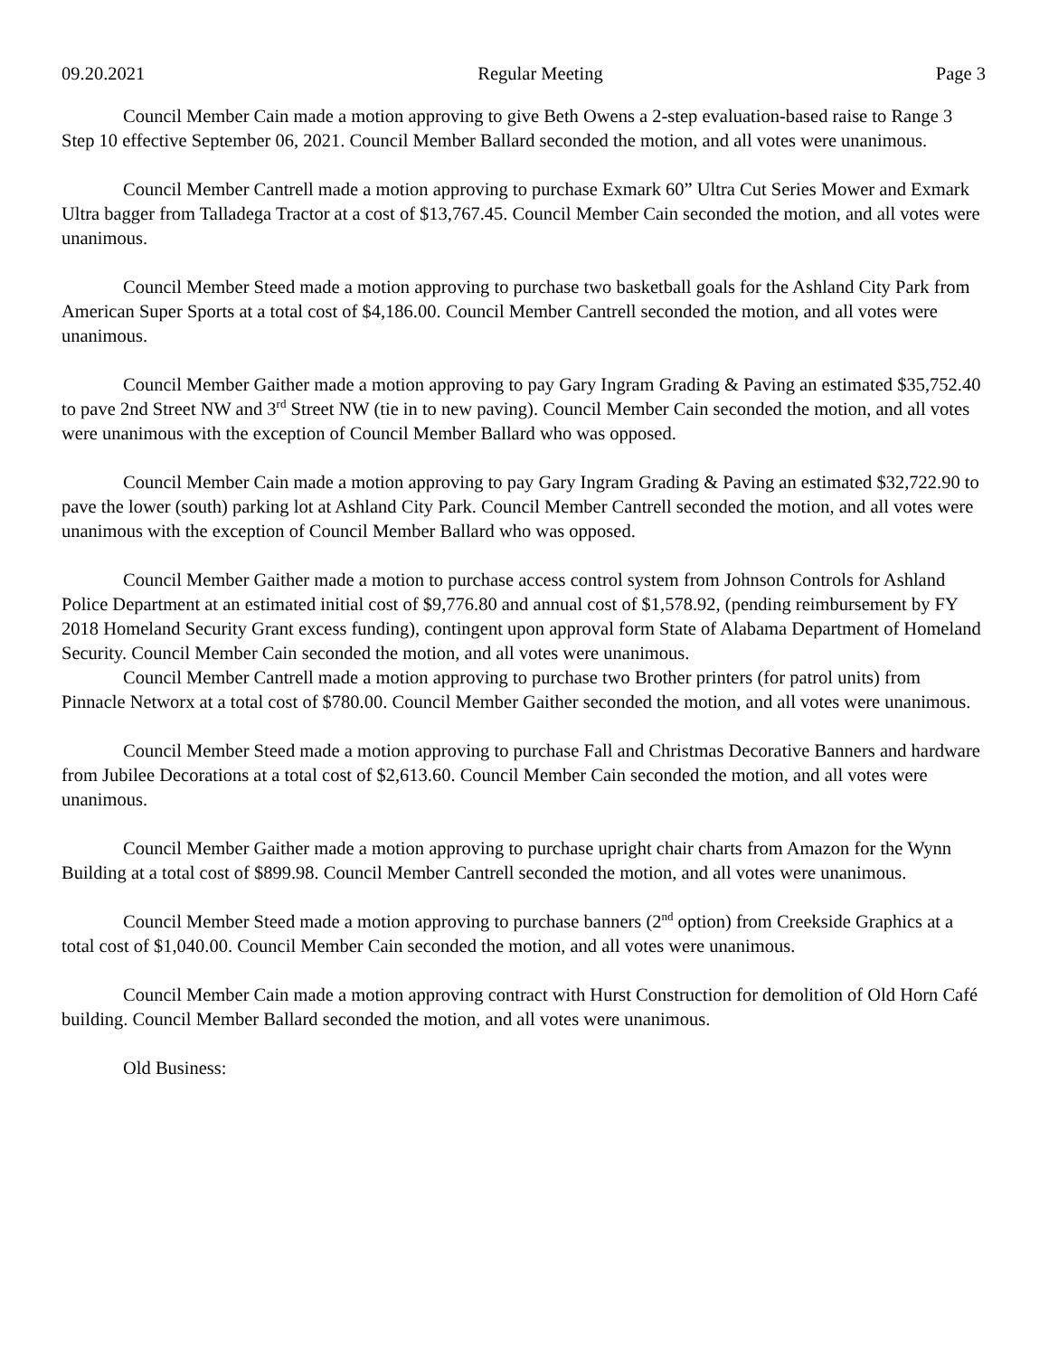09.20.2021 Regular Meeting Page 3
Council Member Cain made a motion approving to give Beth Owens a 2-step evaluation-based raise to Range 3 Step 10 effective September 06, 2021. Council Member Ballard seconded the motion, and all votes were unanimous.
Council Member Cantrell made a motion approving to purchase Exmark 60” Ultra Cut Series Mower and Exmark Ultra bagger from Talladega Tractor at a cost of $13,767.45. Council Member Cain seconded the motion, and all votes were unanimous.
Council Member Steed made a motion approving to purchase two basketball goals for the Ashland City Park from American Super Sports at a total cost of $4,186.00. Council Member Cantrell seconded the motion, and all votes were unanimous.
Council Member Gaither made a motion approving to pay Gary Ingram Grading & Paving an estimated $35,752.40 to pave 2nd Street NW and 3<sup>rd</sup> Street NW (tie in to new paving). Council Member Cain seconded the motion, and all votes were unanimous with the exception of Council Member Ballard who was opposed.
Council Member Cain made a motion approving to pay Gary Ingram Grading & Paving an estimated $32,722.90 to pave the lower (south) parking lot at Ashland City Park. Council Member Cantrell seconded the motion, and all votes were unanimous with the exception of Council Member Ballard who was opposed.
Council Member Gaither made a motion to purchase access control system from Johnson Controls for Ashland Police Department at an estimated initial cost of $9,776.80 and annual cost of $1,578.92, (pending reimbursement by FY 2018 Homeland Security Grant excess funding), contingent upon approval form State of Alabama Department of Homeland Security. Council Member Cain seconded the motion, and all votes were unanimous.
Council Member Cantrell made a motion approving to purchase two Brother printers (for patrol units) from Pinnacle Networx at a total cost of $780.00. Council Member Gaither seconded the motion, and all votes were unanimous.
Council Member Steed made a motion approving to purchase Fall and Christmas Decorative Banners and hardware from Jubilee Decorations at a total cost of $2,613.60. Council Member Cain seconded the motion, and all votes were unanimous.
Council Member Gaither made a motion approving to purchase upright chair charts from Amazon for the Wynn Building at a total cost of $899.98. Council Member Cantrell seconded the motion, and all votes were unanimous.
Council Member Steed made a motion approving to purchase banners (2<sup>nd</sup> option) from Creekside Graphics at a total cost of $1,040.00. Council Member Cain seconded the motion, and all votes were unanimous.
Council Member Cain made a motion approving contract with Hurst Construction for demolition of Old Horn Café building. Council Member Ballard seconded the motion, and all votes were unanimous.
Old Business: